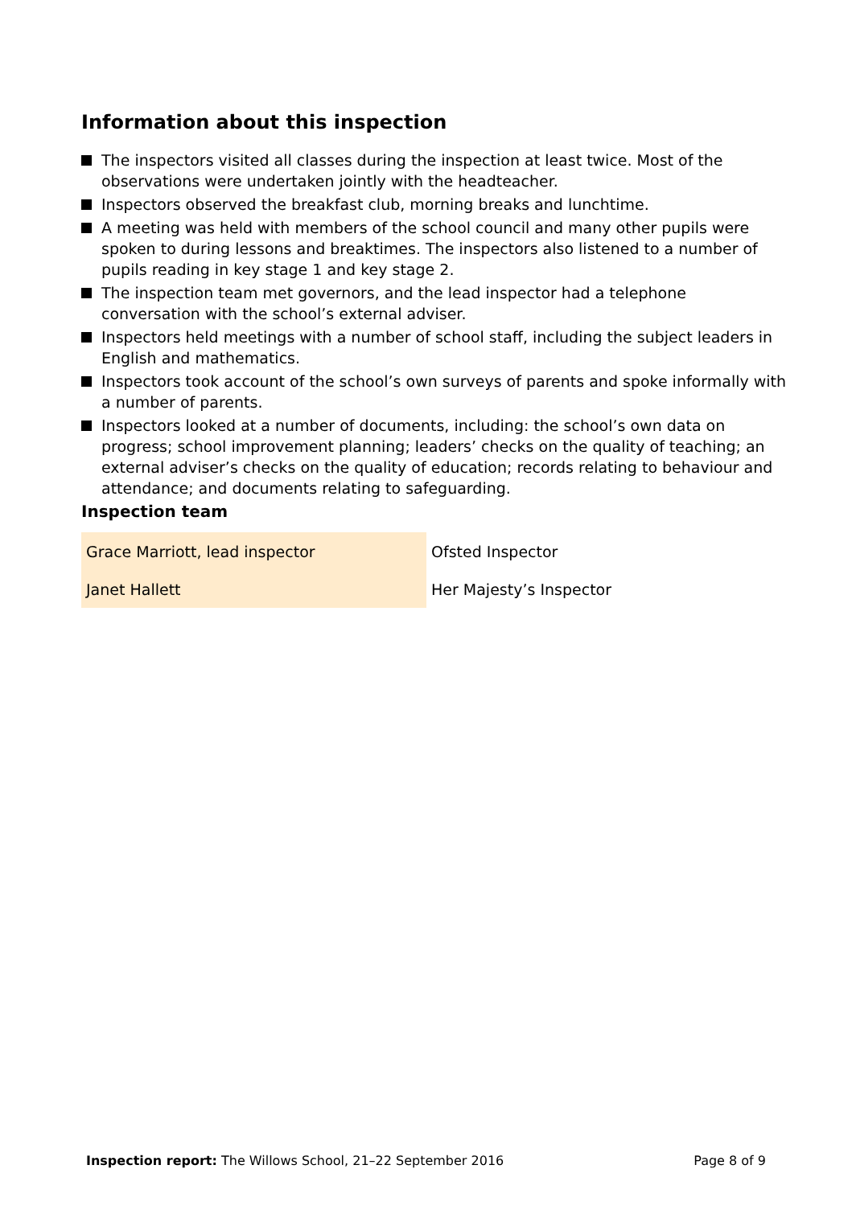Information about this inspection
The inspectors visited all classes during the inspection at least twice. Most of the observations were undertaken jointly with the headteacher.
Inspectors observed the breakfast club, morning breaks and lunchtime.
A meeting was held with members of the school council and many other pupils were spoken to during lessons and breaktimes. The inspectors also listened to a number of pupils reading in key stage 1 and key stage 2.
The inspection team met governors, and the lead inspector had a telephone conversation with the school’s external adviser.
Inspectors held meetings with a number of school staff, including the subject leaders in English and mathematics.
Inspectors took account of the school’s own surveys of parents and spoke informally with a number of parents.
Inspectors looked at a number of documents, including: the school’s own data on progress; school improvement planning; leaders’ checks on the quality of teaching; an external adviser’s checks on the quality of education; records relating to behaviour and attendance; and documents relating to safeguarding.
Inspection team
| Grace Marriott, lead inspector | Ofsted Inspector |
| Janet Hallett | Her Majesty’s Inspector |
Inspection report: The Willows School, 21–22 September 2016 Page 8 of 9